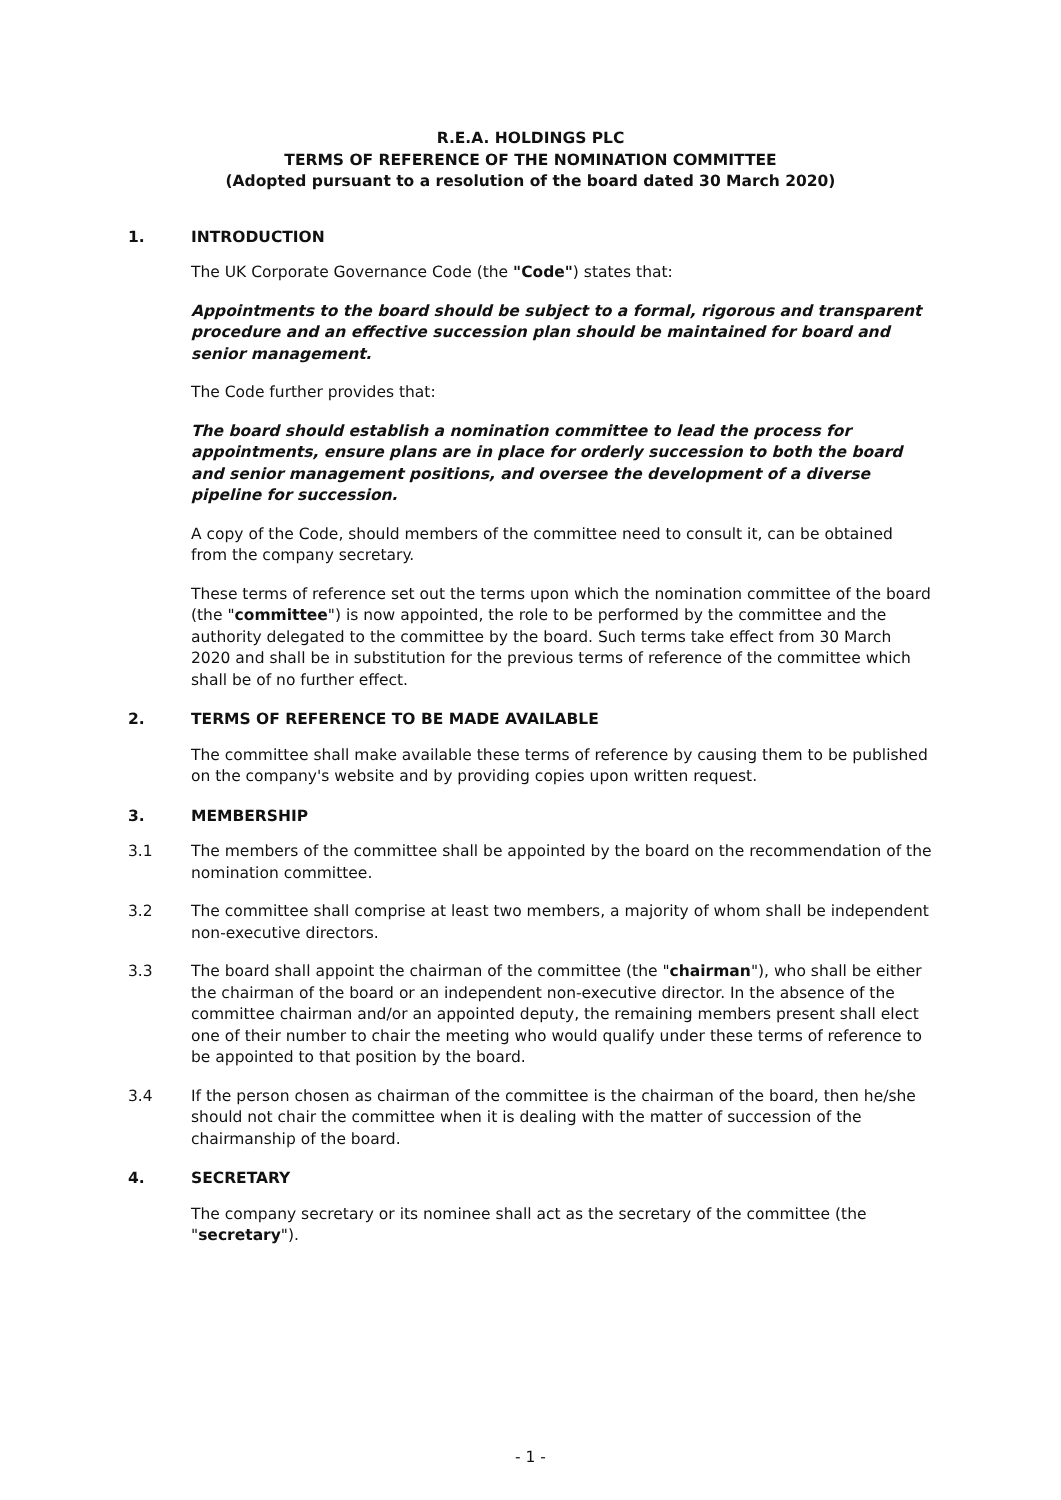R.E.A. HOLDINGS PLC
TERMS OF REFERENCE OF THE NOMINATION COMMITTEE
(Adopted pursuant to a resolution of the board dated 30 March 2020)
1. INTRODUCTION
The UK Corporate Governance Code (the "Code") states that:
Appointments to the board should be subject to a formal, rigorous and transparent procedure and an effective succession plan should be maintained for board and senior management.
The Code further provides that:
The board should establish a nomination committee to lead the process for appointments, ensure plans are in place for orderly succession to both the board and senior management positions, and oversee the development of a diverse pipeline for succession.
A copy of the Code, should members of the committee need to consult it, can be obtained from the company secretary.
These terms of reference set out the terms upon which the nomination committee of the board (the "committee") is now appointed, the role to be performed by the committee and the authority delegated to the committee by the board. Such terms take effect from 30 March 2020 and shall be in substitution for the previous terms of reference of the committee which shall be of no further effect.
2. TERMS OF REFERENCE TO BE MADE AVAILABLE
The committee shall make available these terms of reference by causing them to be published on the company's website and by providing copies upon written request.
3. MEMBERSHIP
3.1 The members of the committee shall be appointed by the board on the recommendation of the nomination committee.
3.2 The committee shall comprise at least two members, a majority of whom shall be independent non-executive directors.
3.3 The board shall appoint the chairman of the committee (the "chairman"), who shall be either the chairman of the board or an independent non-executive director. In the absence of the committee chairman and/or an appointed deputy, the remaining members present shall elect one of their number to chair the meeting who would qualify under these terms of reference to be appointed to that position by the board.
3.4 If the person chosen as chairman of the committee is the chairman of the board, then he/she should not chair the committee when it is dealing with the matter of succession of the chairmanship of the board.
4. SECRETARY
The company secretary or its nominee shall act as the secretary of the committee (the "secretary").
- 1 -